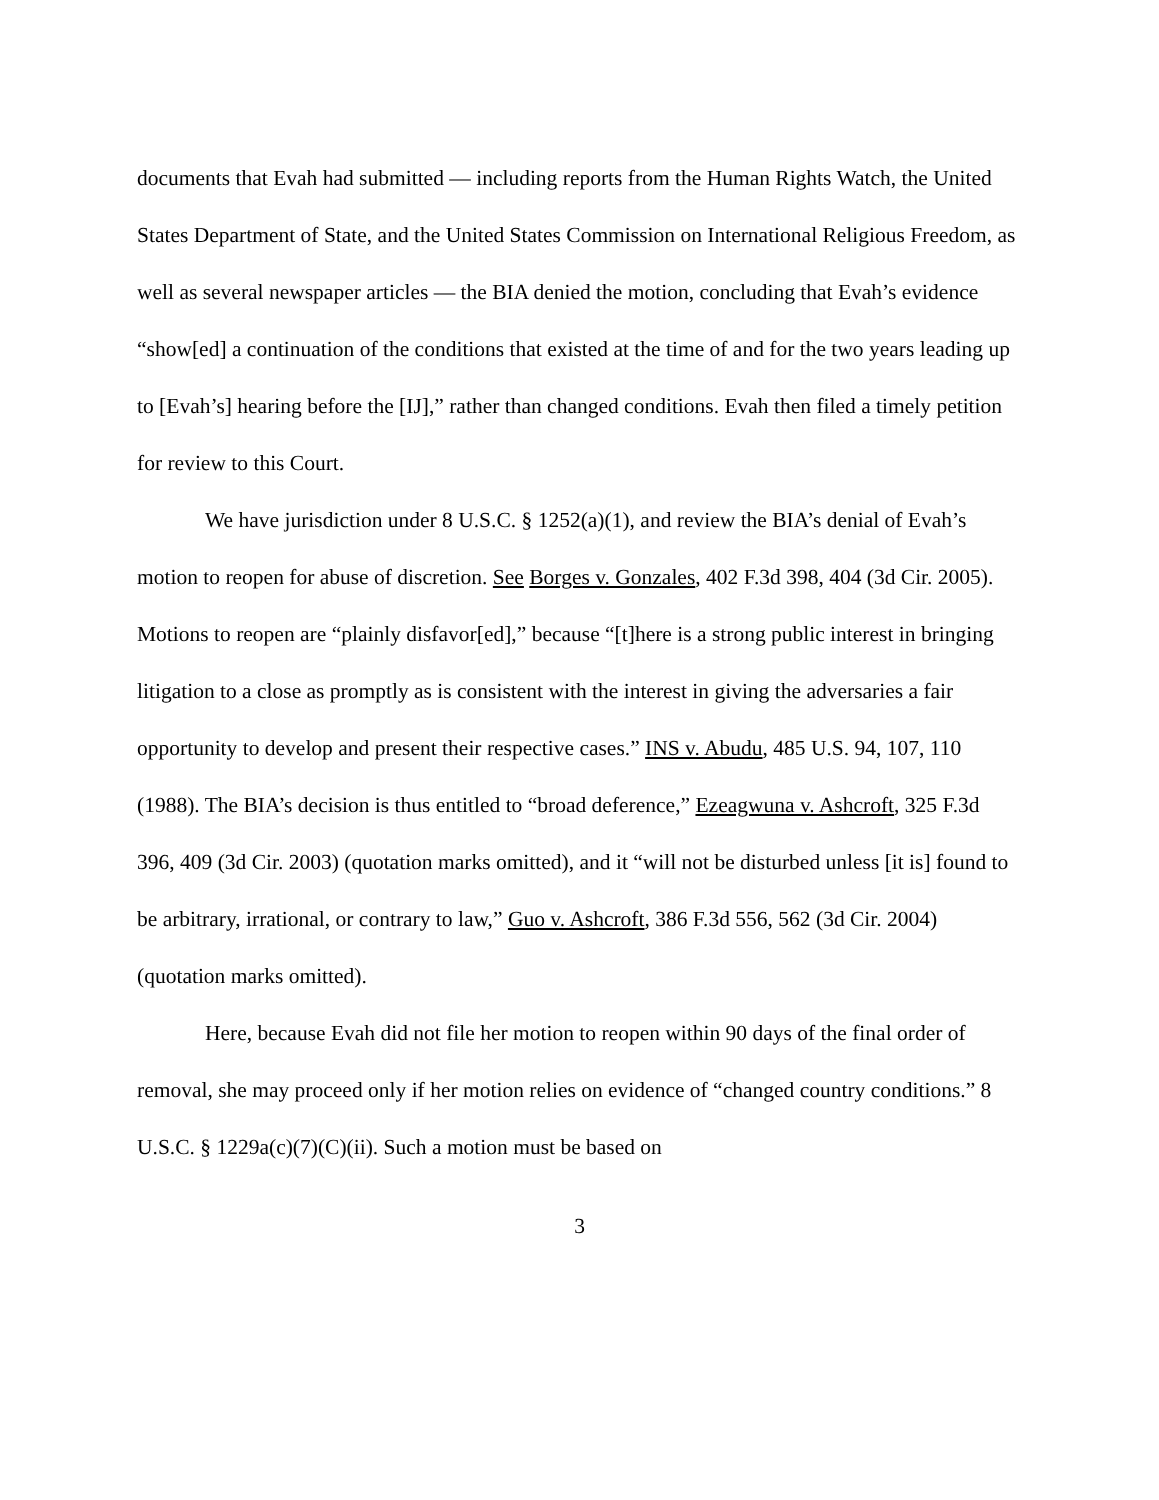documents that Evah had submitted — including reports from the Human Rights Watch, the United States Department of State, and the United States Commission on International Religious Freedom, as well as several newspaper articles — the BIA denied the motion, concluding that Evah’s evidence “show[ed] a continuation of the conditions that existed at the time of and for the two years leading up to [Evah’s] hearing before the [IJ],” rather than changed conditions. Evah then filed a timely petition for review to this Court.
We have jurisdiction under 8 U.S.C. § 1252(a)(1), and review the BIA’s denial of Evah’s motion to reopen for abuse of discretion. See Borges v. Gonzales, 402 F.3d 398, 404 (3d Cir. 2005). Motions to reopen are “plainly disfavor[ed],” because “[t]here is a strong public interest in bringing litigation to a close as promptly as is consistent with the interest in giving the adversaries a fair opportunity to develop and present their respective cases.” INS v. Abudu, 485 U.S. 94, 107, 110 (1988). The BIA’s decision is thus entitled to “broad deference,” Ezeagwuna v. Ashcroft, 325 F.3d 396, 409 (3d Cir. 2003) (quotation marks omitted), and it “will not be disturbed unless [it is] found to be arbitrary, irrational, or contrary to law,” Guo v. Ashcroft, 386 F.3d 556, 562 (3d Cir. 2004) (quotation marks omitted).
Here, because Evah did not file her motion to reopen within 90 days of the final order of removal, she may proceed only if her motion relies on evidence of “changed country conditions.” 8 U.S.C. § 1229a(c)(7)(C)(ii). Such a motion must be based on
3